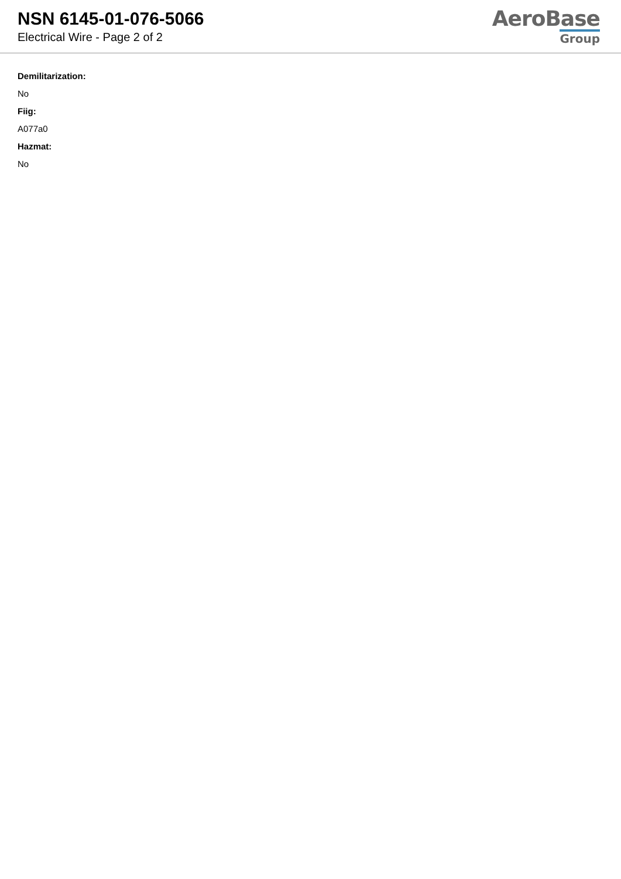NSN 6145-01-076-5066
Electrical Wire - Page 2 of 2
AeroBase
Group
Demilitarization:
No
Fiig:
A077a0
Hazmat:
No